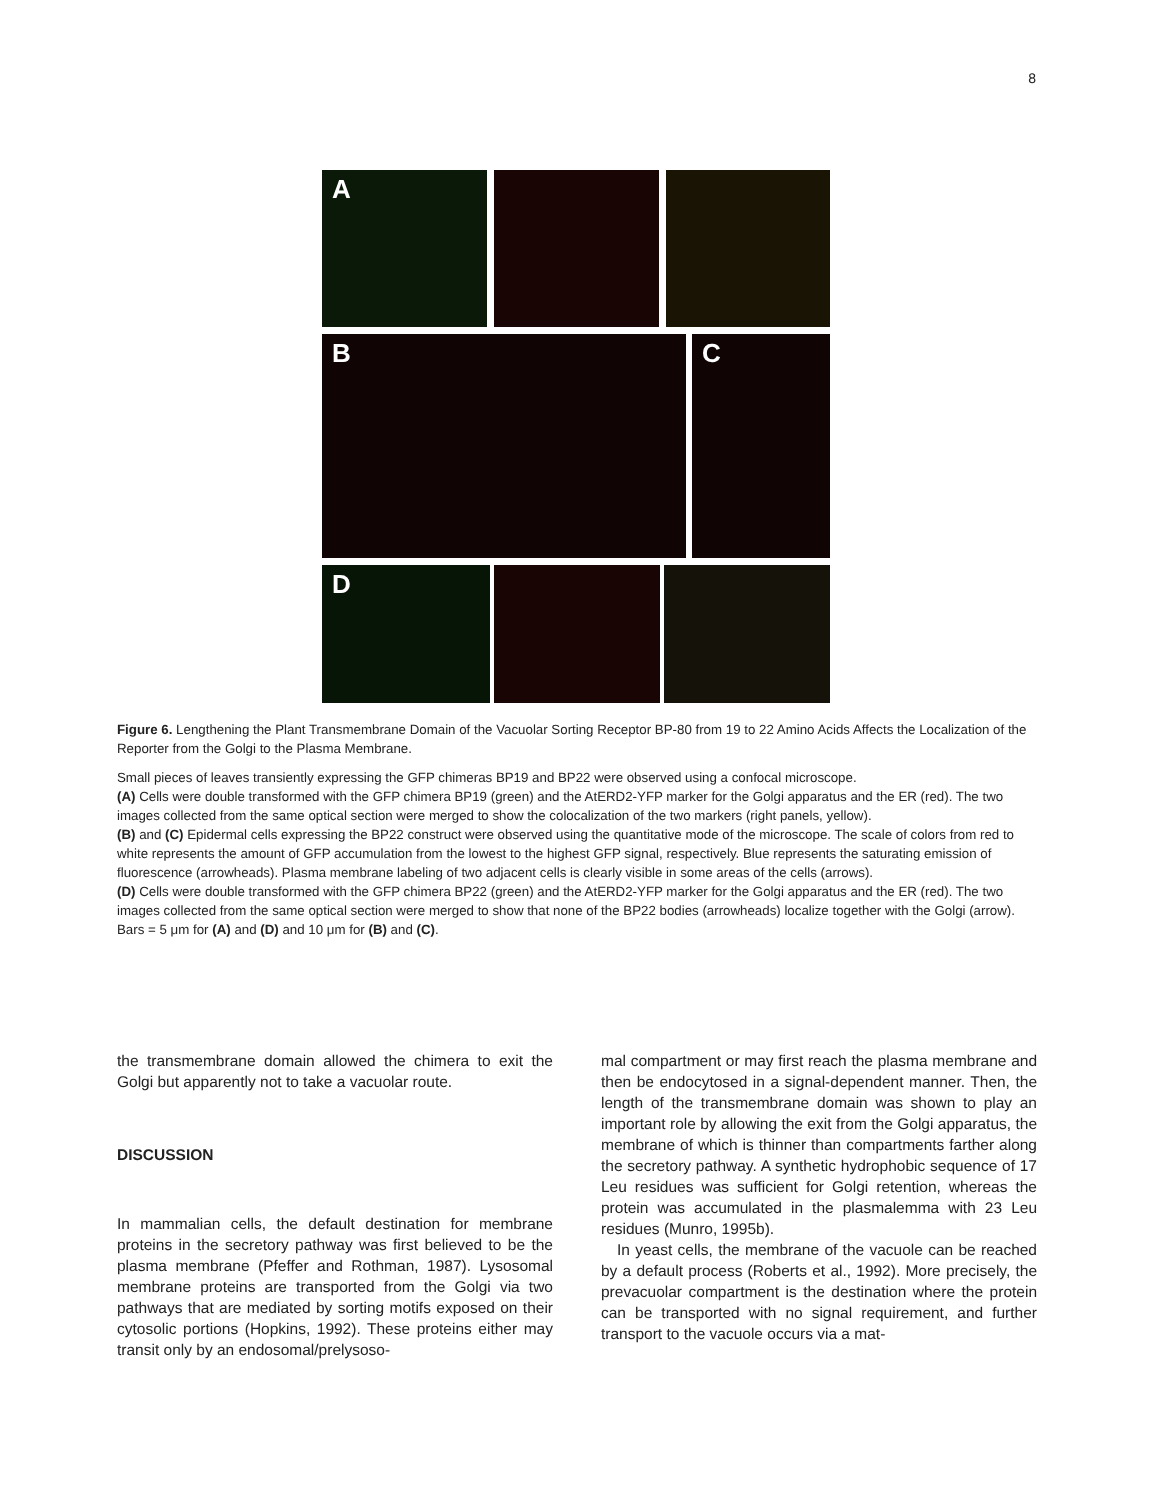8
A
B C
D
Figure 6. Lengthening the Plant Transmembrane Domain of the Vacuolar Sorting Receptor BP-80 from 19 to 22 Amino Acids Affects the Localization of the Reporter from the Golgi to the Plasma Membrane.
Small pieces of leaves transiently expressing the GFP chimeras BP19 and BP22 were observed using a confocal microscope.
(A) Cells were double transformed with the GFP chimera BP19 (green) and the AtERD2-YFP marker for the Golgi apparatus and the ER (red). The two images collected from the same optical section were merged to show the colocalization of the two markers (right panels, yellow).
(B) and (C) Epidermal cells expressing the BP22 construct were observed using the quantitative mode of the microscope. The scale of colors from red to white represents the amount of GFP accumulation from the lowest to the highest GFP signal, respectively. Blue represents the saturating emission of fluorescence (arrowheads). Plasma membrane labeling of two adjacent cells is clearly visible in some areas of the cells (arrows).
(D) Cells were double transformed with the GFP chimera BP22 (green) and the AtERD2-YFP marker for the Golgi apparatus and the ER (red). The two images collected from the same optical section were merged to show that none of the BP22 bodies (arrowheads) localize together with the Golgi (arrow).
Bars = 5 μm for (A) and (D) and 10 μm for (B) and (C).
the transmembrane domain allowed the chimera to exit the Golgi but apparently not to take a vacuolar route.
DISCUSSION
In mammalian cells, the default destination for membrane proteins in the secretory pathway was first believed to be the plasma membrane (Pfeffer and Rothman, 1987). Lysosomal membrane proteins are transported from the Golgi via two pathways that are mediated by sorting motifs exposed on their cytosolic portions (Hopkins, 1992). These proteins either may transit only by an endosomal/prelysoso-
mal compartment or may first reach the plasma membrane and then be endocytosed in a signal-dependent manner. Then, the length of the transmembrane domain was shown to play an important role by allowing the exit from the Golgi apparatus, the membrane of which is thinner than compartments farther along the secretory pathway. A synthetic hydrophobic sequence of 17 Leu residues was sufficient for Golgi retention, whereas the protein was accumulated in the plasmalemma with 23 Leu residues (Munro, 1995b).
In yeast cells, the membrane of the vacuole can be reached by a default process (Roberts et al., 1992). More precisely, the prevacuolar compartment is the destination where the protein can be transported with no signal requirement, and further transport to the vacuole occurs via a mat-